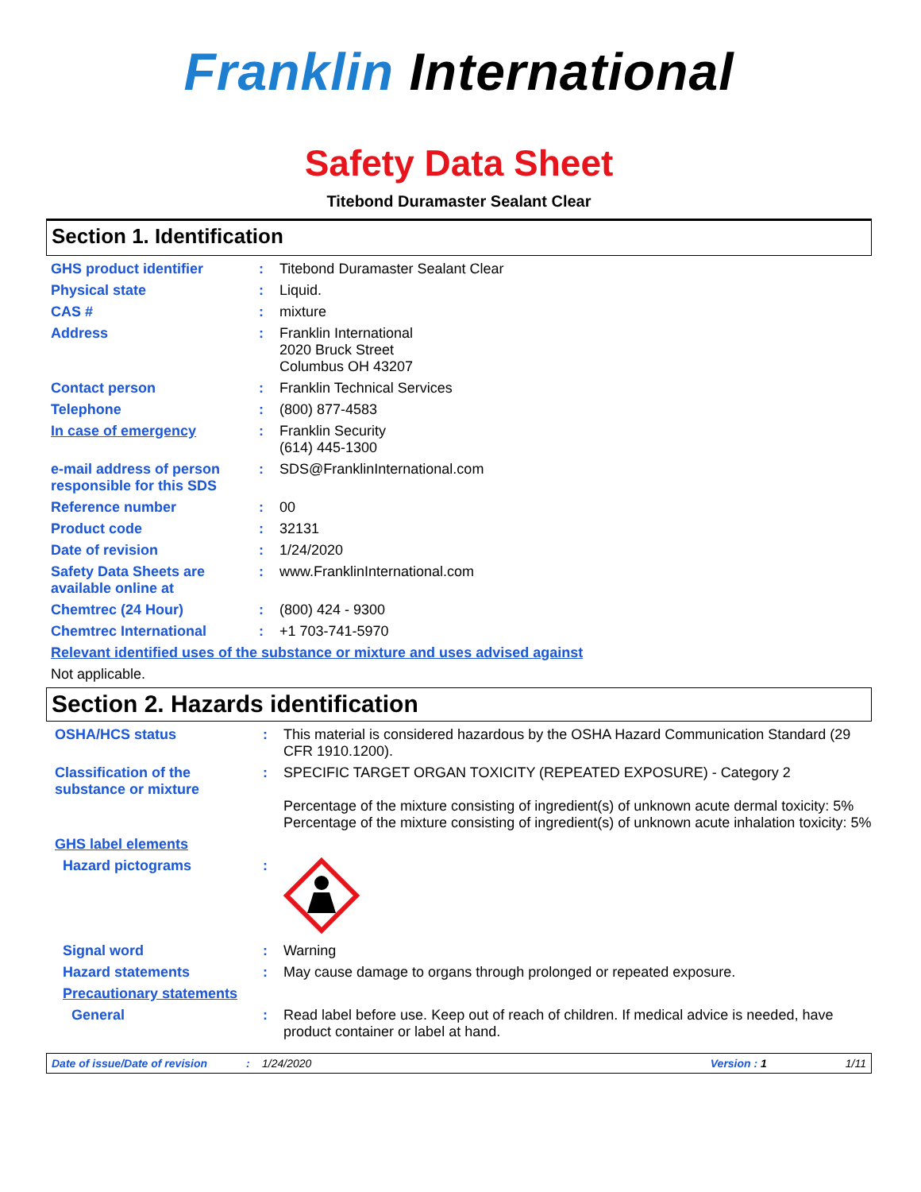Franklin International
Safety Data Sheet
Titebond Duramaster Sealant Clear
Section 1. Identification
GHS product identifier : Titebond Duramaster Sealant Clear
Physical state : Liquid.
CAS # : mixture
Address : Franklin International
2020 Bruck Street
Columbus OH 43207
Contact person : Franklin Technical Services
Telephone : (800) 877-4583
In case of emergency : Franklin Security
(614) 445-1300
e-mail address of person responsible for this SDS
: SDS@FranklinInternational.com
Reference number : 00
Product code : 32131
Date of revision : 1/24/2020
Safety Data Sheets are available online at
: www.FranklinInternational.com
Chemtrec (24 Hour) : (800) 424 - 9300
Chemtrec International : +1 703-741-5970
Relevant identified uses of the substance or mixture and uses advised against
Not applicable.
Section 2. Hazards identification
OSHA/HCS status : This material is considered hazardous by the OSHA Hazard Communication Standard (29 CFR 1910.1200).
Classification of the substance or mixture
: SPECIFIC TARGET ORGAN TOXICITY (REPEATED EXPOSURE) - Category 2
Percentage of the mixture consisting of ingredient(s) of unknown acute dermal toxicity: 5%
Percentage of the mixture consisting of ingredient(s) of unknown acute inhalation toxicity: 5%
GHS label elements
Hazard pictograms :
Signal word : Warning
Hazard statements : May cause damage to organs through prolonged or repeated exposure.
Precautionary statements
General : Read label before use. Keep out of reach of children. If medical advice is needed, have product container or label at hand.
Date of issue/Date of revision: 1/24/2020 Version : 1 1/11